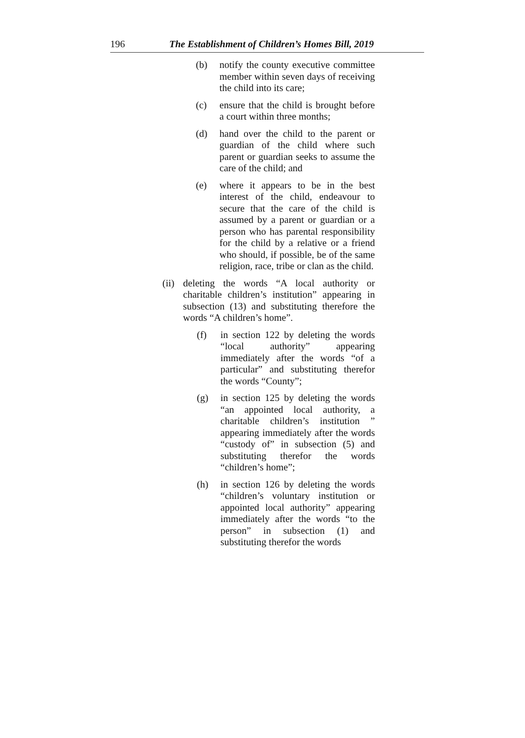196 The Establishment of Children’s Homes Bill, 2019
(b) notify the county executive committee member within seven days of receiving the child into its care;
(c) ensure that the child is brought before a court within three months;
(d) hand over the child to the parent or guardian of the child where such parent or guardian seeks to assume the care of the child; and
(e) where it appears to be in the best interest of the child, endeavour to secure that the care of the child is assumed by a parent or guardian or a person who has parental responsibility for the child by a relative or a friend who should, if possible, be of the same religion, race, tribe or clan as the child.
(ii) deleting the words “A local authority or charitable children’s institution” appearing in subsection (13) and substituting therefore the words “A children’s home”.
(f) in section 122 by deleting the words “local authority” appearing immediately after the words “of a particular” and substituting therefor the words “County”;
(g) in section 125 by deleting the words “an appointed local authority, a charitable children’s institution ” appearing immediately after the words “custody of” in subsection (5) and substituting therefor the words “children’s home”;
(h) in section 126 by deleting the words “children’s voluntary institution or appointed local authority” appearing immediately after the words “to the person” in subsection (1) and substituting therefor the words